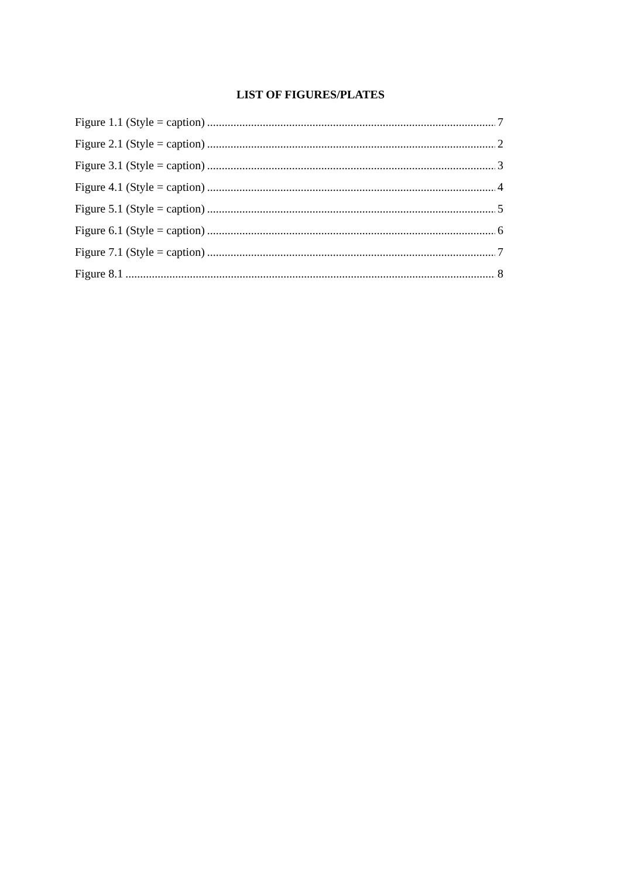LIST OF FIGURES/PLATES
Figure 1.1 (Style = caption) 7
Figure 2.1 (Style = caption) 2
Figure 3.1 (Style = caption) 3
Figure 4.1 (Style = caption) 4
Figure 5.1 (Style = caption) 5
Figure 6.1 (Style = caption) 6
Figure 7.1 (Style = caption) 7
Figure 8.1 8